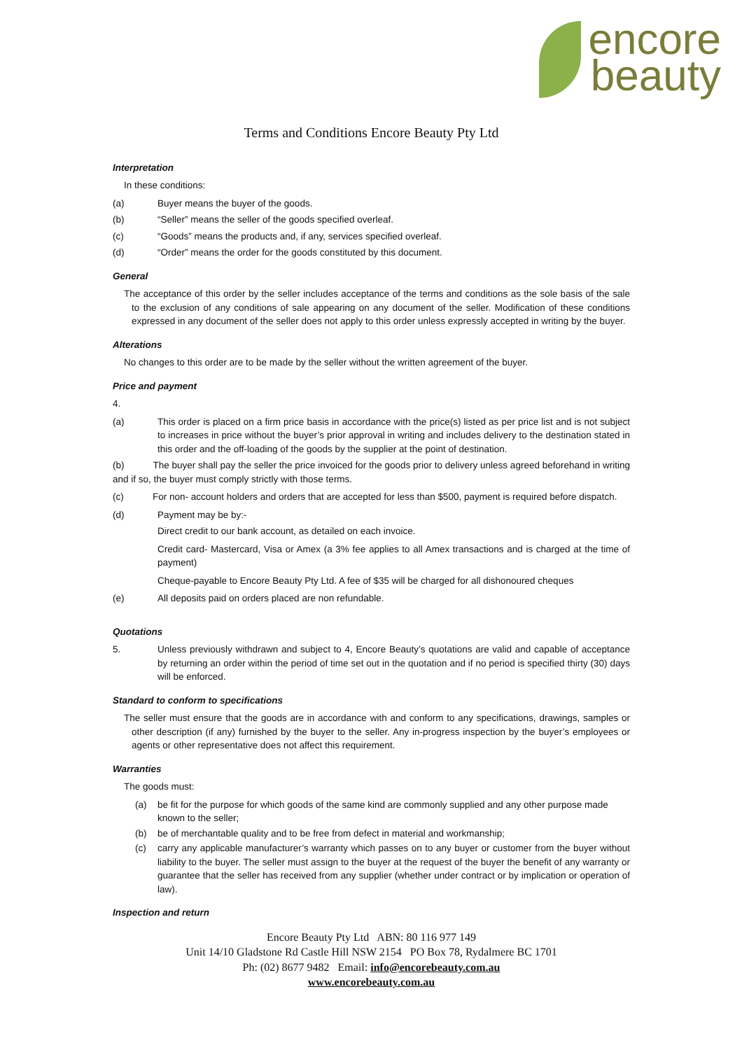encore
beauty
Terms and Conditions Encore Beauty Pty Ltd
Interpretation
In these conditions:
(a) Buyer means the buyer of the goods.
(b) “Seller” means the seller of the goods specified overleaf.
(c) “Goods” means the products and, if any, services specified overleaf.
(d) “Order” means the order for the goods constituted by this document.
General
The acceptance of this order by the seller includes acceptance of the terms and conditions as the sole basis of the sale to the exclusion of any conditions of sale appearing on any document of the seller. Modification of these conditions expressed in any document of the seller does not apply to this order unless expressly accepted in writing by the buyer.
Alterations
No changes to this order are to be made by the seller without the written agreement of the buyer.
Price and payment
4.
(a) This order is placed on a firm price basis in accordance with the price(s) listed as per price list and is not subject to increases in price without the buyer’s prior approval in writing and includes delivery to the destination stated in this order and the off-loading of the goods by the supplier at the point of destination.
(b) The buyer shall pay the seller the price invoiced for the goods prior to delivery unless agreed beforehand in writing and if so, the buyer must comply strictly with those terms.
(c) For non- account holders and orders that are accepted for less than $500, payment is required before dispatch.
(d) Payment may be by:-
Direct credit to our bank account, as detailed on each invoice.
Credit card- Mastercard, Visa or Amex (a 3% fee applies to all Amex transactions and is charged at the time of payment)
Cheque-payable to Encore Beauty Pty Ltd. A fee of $35 will be charged for all dishonoured cheques
(e) All deposits paid on orders placed are non refundable.
Quotations
5. Unless previously withdrawn and subject to 4, Encore Beauty’s quotations are valid and capable of acceptance by returning an order within the period of time set out in the quotation and if no period is specified thirty (30) days will be enforced.
Standard to conform to specifications
The seller must ensure that the goods are in accordance with and conform to any specifications, drawings, samples or other description (if any) furnished by the buyer to the seller. Any in-progress inspection by the buyer’s employees or agents or other representative does not affect this requirement.
Warranties
The goods must:
(a) be fit for the purpose for which goods of the same kind are commonly supplied and any other purpose made known to the seller;
(b) be of merchantable quality and to be free from defect in material and workmanship;
(c) carry any applicable manufacturer’s warranty which passes on to any buyer or customer from the buyer without liability to the buyer. The seller must assign to the buyer at the request of the buyer the benefit of any warranty or guarantee that the seller has received from any supplier (whether under contract or by implication or operation of law).
Inspection and return
Encore Beauty Pty Ltd ABN: 80 116 977 149
Unit 14/10 Gladstone Rd Castle Hill NSW 2154 PO Box 78, Rydalmere BC 1701
Ph: (02) 8677 9482 Email: info@encorebeauty.com.au
www.encorebeauty.com.au